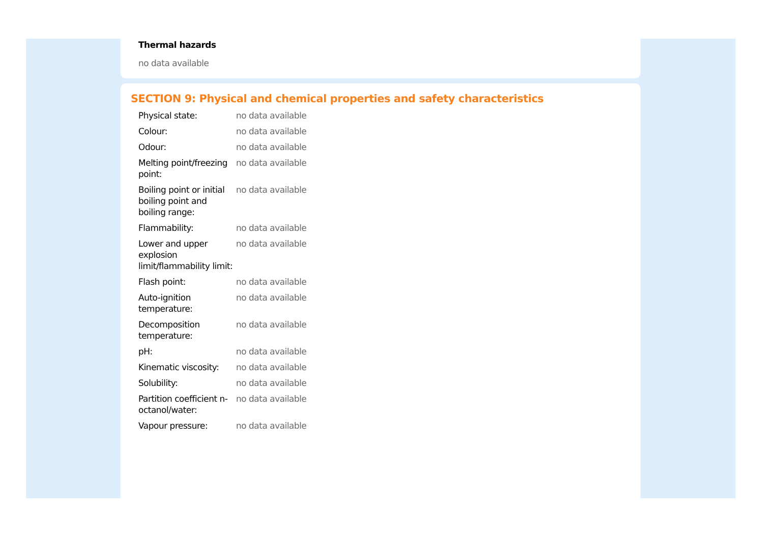Thermal hazards
no data available
SECTION 9: Physical and chemical properties and safety characteristics
| Physical state: | no data available |
| Colour: | no data available |
| Odour: | no data available |
| Melting point/freezing point: | no data available |
| Boiling point or initial boiling point and boiling range: | no data available |
| Flammability: | no data available |
| Lower and upper explosion limit/flammability limit: | no data available |
| Flash point: | no data available |
| Auto-ignition temperature: | no data available |
| Decomposition temperature: | no data available |
| pH: | no data available |
| Kinematic viscosity: | no data available |
| Solubility: | no data available |
| Partition coefficient n-octanol/water: | no data available |
| Vapour pressure: | no data available |